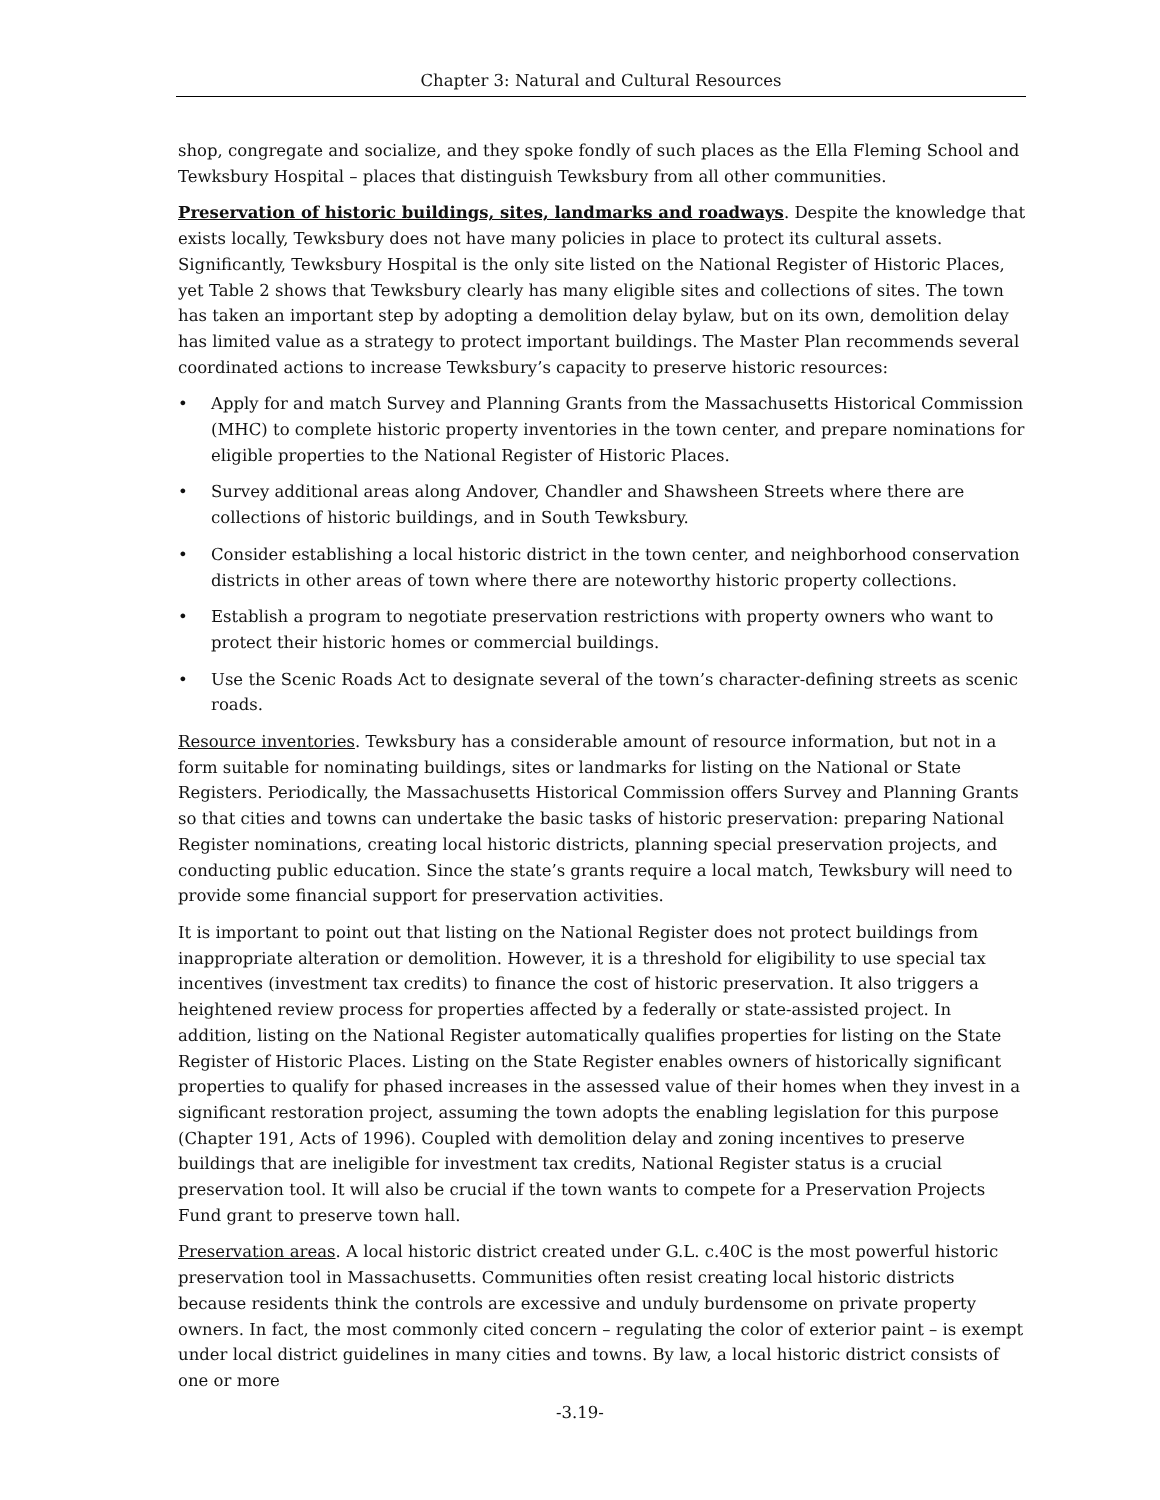Chapter 3: Natural and Cultural Resources
shop, congregate and socialize, and they spoke fondly of such places as the Ella Fleming School and Tewksbury Hospital – places that distinguish Tewksbury from all other communities.
Preservation of historic buildings, sites, landmarks and roadways. Despite the knowledge that exists locally, Tewksbury does not have many policies in place to protect its cultural assets. Significantly, Tewksbury Hospital is the only site listed on the National Register of Historic Places, yet Table 2 shows that Tewksbury clearly has many eligible sites and collections of sites. The town has taken an important step by adopting a demolition delay bylaw, but on its own, demolition delay has limited value as a strategy to protect important buildings. The Master Plan recommends several coordinated actions to increase Tewksbury’s capacity to preserve historic resources:
• Apply for and match Survey and Planning Grants from the Massachusetts Historical Commission (MHC) to complete historic property inventories in the town center, and prepare nominations for eligible properties to the National Register of Historic Places.
• Survey additional areas along Andover, Chandler and Shawsheen Streets where there are collections of historic buildings, and in South Tewksbury.
• Consider establishing a local historic district in the town center, and neighborhood conservation districts in other areas of town where there are noteworthy historic property collections.
• Establish a program to negotiate preservation restrictions with property owners who want to protect their historic homes or commercial buildings.
• Use the Scenic Roads Act to designate several of the town’s character-defining streets as scenic roads.
Resource inventories. Tewksbury has a considerable amount of resource information, but not in a form suitable for nominating buildings, sites or landmarks for listing on the National or State Registers. Periodically, the Massachusetts Historical Commission offers Survey and Planning Grants so that cities and towns can undertake the basic tasks of historic preservation: preparing National Register nominations, creating local historic districts, planning special preservation projects, and conducting public education. Since the state’s grants require a local match, Tewksbury will need to provide some financial support for preservation activities.
It is important to point out that listing on the National Register does not protect buildings from inappropriate alteration or demolition. However, it is a threshold for eligibility to use special tax incentives (investment tax credits) to finance the cost of historic preservation. It also triggers a heightened review process for properties affected by a federally or state-assisted project. In addition, listing on the National Register automatically qualifies properties for listing on the State Register of Historic Places. Listing on the State Register enables owners of historically significant properties to qualify for phased increases in the assessed value of their homes when they invest in a significant restoration project, assuming the town adopts the enabling legislation for this purpose (Chapter 191, Acts of 1996). Coupled with demolition delay and zoning incentives to preserve buildings that are ineligible for investment tax credits, National Register status is a crucial preservation tool. It will also be crucial if the town wants to compete for a Preservation Projects Fund grant to preserve town hall.
Preservation areas. A local historic district created under G.L. c.40C is the most powerful historic preservation tool in Massachusetts. Communities often resist creating local historic districts because residents think the controls are excessive and unduly burdensome on private property owners. In fact, the most commonly cited concern – regulating the color of exterior paint – is exempt under local district guidelines in many cities and towns. By law, a local historic district consists of one or more
-3.19-